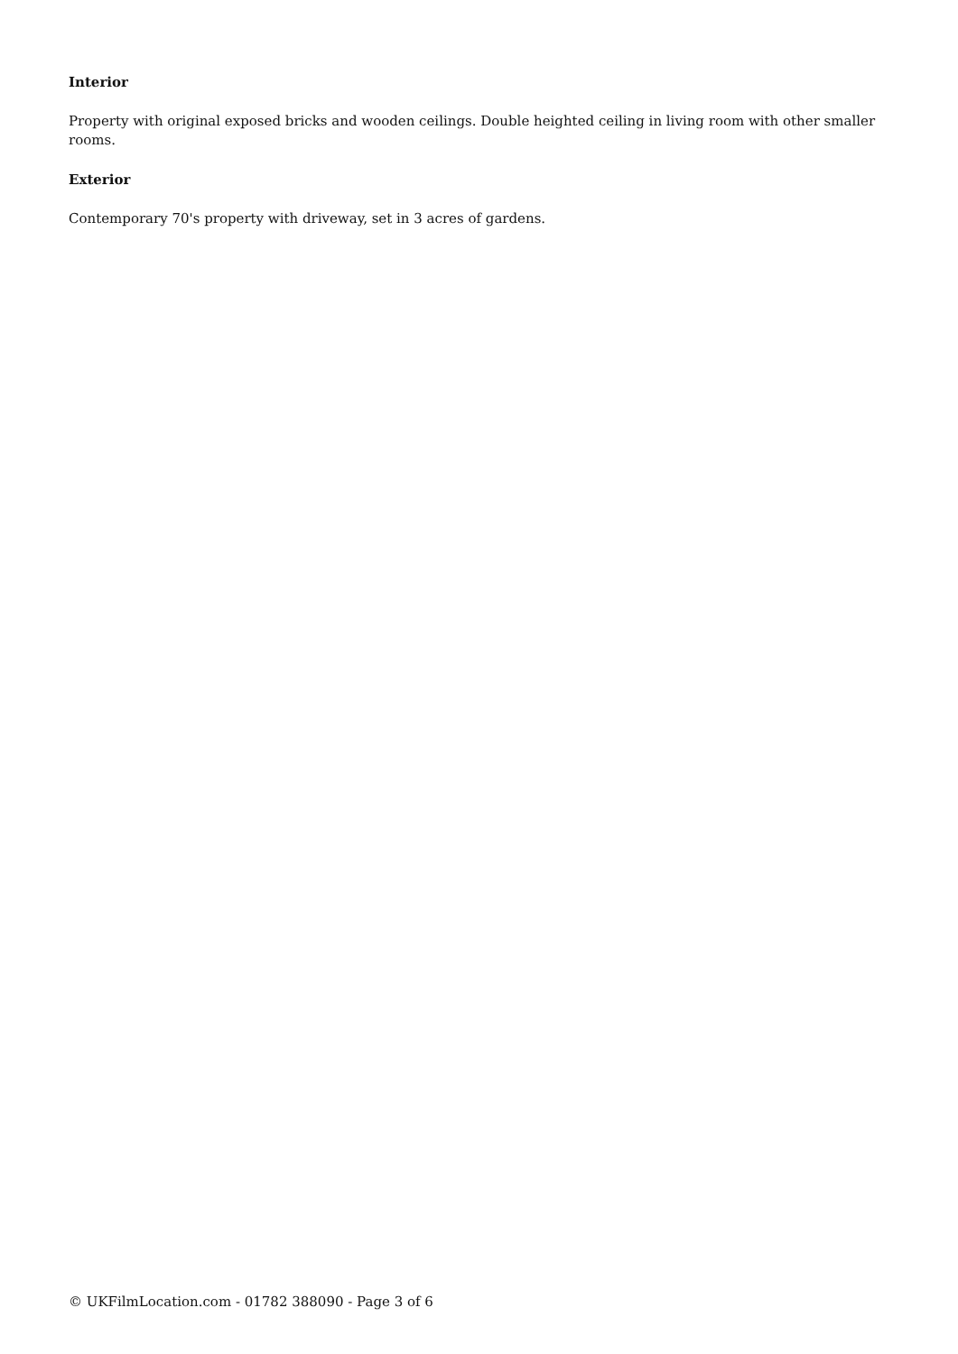Interior
Property with original exposed bricks and wooden ceilings. Double heighted ceiling in living room with other smaller rooms.
Exterior
Contemporary 70's property with driveway, set in 3 acres of gardens.
© UKFilmLocation.com - 01782 388090 - Page 3 of 6